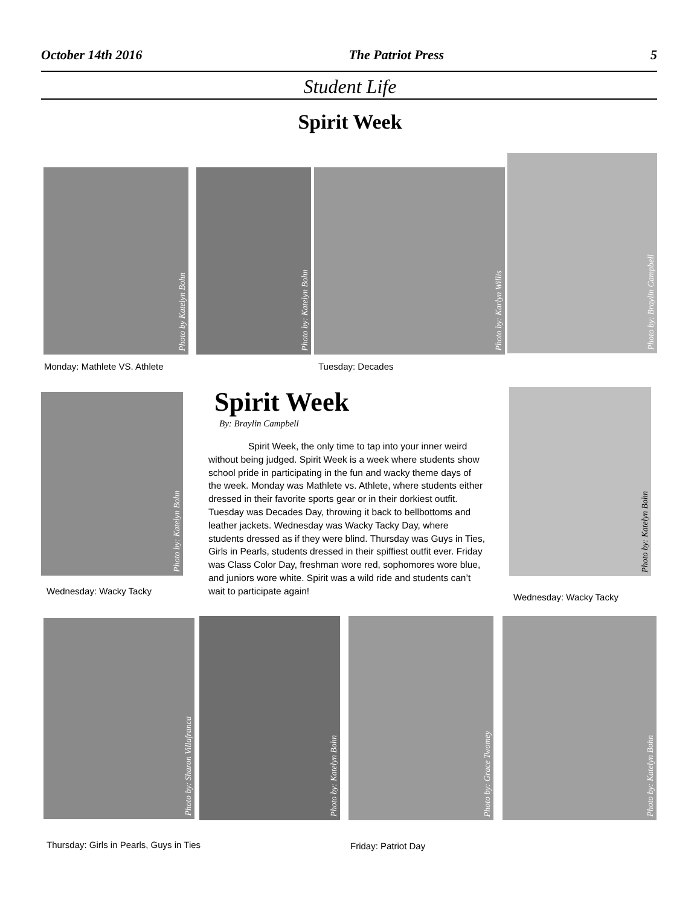October 14th 2016 The Patriot Press 5
Student Life
Spirit Week
Photo by Katelyn Bohn
Photo by: Katelyn Bohn
Photo by: Karlyn Willis
Photo by: Braylin Campbell
Monday: Mathlete VS. Athlete Tuesday: Decades
Photo by: Katelyn Bohn
Wednesday: Wacky Tacky
Spirit Week
By: Braylin Campbell
Spirit Week, the only time to tap into your inner weird without being judged. Spirit Week is a week where students show school pride in participating in the fun and wacky theme days of the week. Monday was Mathlete vs. Athlete, where students either dressed in their favorite sports gear or in their dorkiest outfit. Tuesday was Decades Day, throwing it back to bellbottoms and leather jackets. Wednesday was Wacky Tacky Day, where students dressed as if they were blind. Thursday was Guys in Ties, Girls in Pearls, students dressed in their spiffiest outfit ever. Friday was Class Color Day, freshman wore red, sophomores wore blue, and juniors wore white. Spirit was a wild ride and students can’t wait to participate again!
Photo by: Katelyn Bohn
Wednesday: Wacky Tacky
Photo by: Sharon Villafranca
Photo by: Katelyn Bohn Photo by: Grace Twomey Photo by: Katelyn Bohn
Thursday: Girls in Pearls, Guys in Ties
Friday: Patriot Day